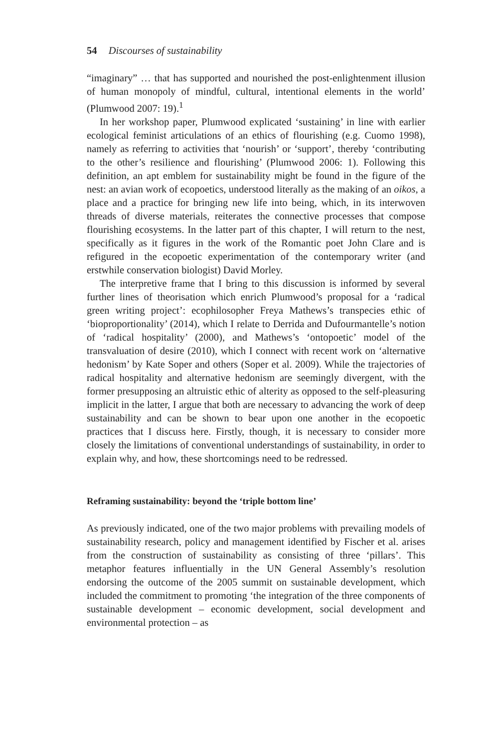54 Discourses of sustainability
“imaginary” … that has supported and nourished the post-enlightenment illusion of human monopoly of mindful, cultural, intentional elements in the world’ (Plumwood 2007: 19).<sup>1</sup>
In her workshop paper, Plumwood explicated ‘sustaining’ in line with earlier ecological feminist articulations of an ethics of flourishing (e.g. Cuomo 1998), namely as referring to activities that ‘nourish’ or ‘support’, thereby ‘contributing to the other’s resilience and flourishing’ (Plumwood 2006: 1). Following this definition, an apt emblem for sustainability might be found in the figure of the nest: an avian work of ecopoetics, understood literally as the making of an oikos, a place and a practice for bringing new life into being, which, in its interwoven threads of diverse materials, reiterates the connective processes that compose flourishing ecosystems. In the latter part of this chapter, I will return to the nest, specifically as it figures in the work of the Romantic poet John Clare and is refigured in the ecopoetic experimentation of the contemporary writer (and erstwhile conservation biologist) David Morley.
The interpretive frame that I bring to this discussion is informed by several further lines of theorisation which enrich Plumwood’s proposal for a ‘radical green writing project’: ecophilosopher Freya Mathews’s transpecies ethic of ‘bioproportionality’ (2014), which I relate to Derrida and Dufourmantelle’s notion of ‘radical hospitality’ (2000), and Mathews’s ‘ontopoetic’ model of the transvaluation of desire (2010), which I connect with recent work on ‘alternative hedonism’ by Kate Soper and others (Soper et al. 2009). While the trajectories of radical hospitality and alternative hedonism are seemingly divergent, with the former presupposing an altruistic ethic of alterity as opposed to the self-pleasuring implicit in the latter, I argue that both are necessary to advancing the work of deep sustainability and can be shown to bear upon one another in the ecopoetic practices that I discuss here. Firstly, though, it is necessary to consider more closely the limitations of conventional understandings of sustainability, in order to explain why, and how, these shortcomings need to be redressed.
Reframing sustainability: beyond the ‘triple bottom line’
As previously indicated, one of the two major problems with prevailing models of sustainability research, policy and management identified by Fischer et al. arises from the construction of sustainability as consisting of three ‘pillars’. This metaphor features influentially in the UN General Assembly’s resolution endorsing the outcome of the 2005 summit on sustainable development, which included the commitment to promoting ‘the integration of the three components of sustainable development – economic development, social development and environmental protection – as